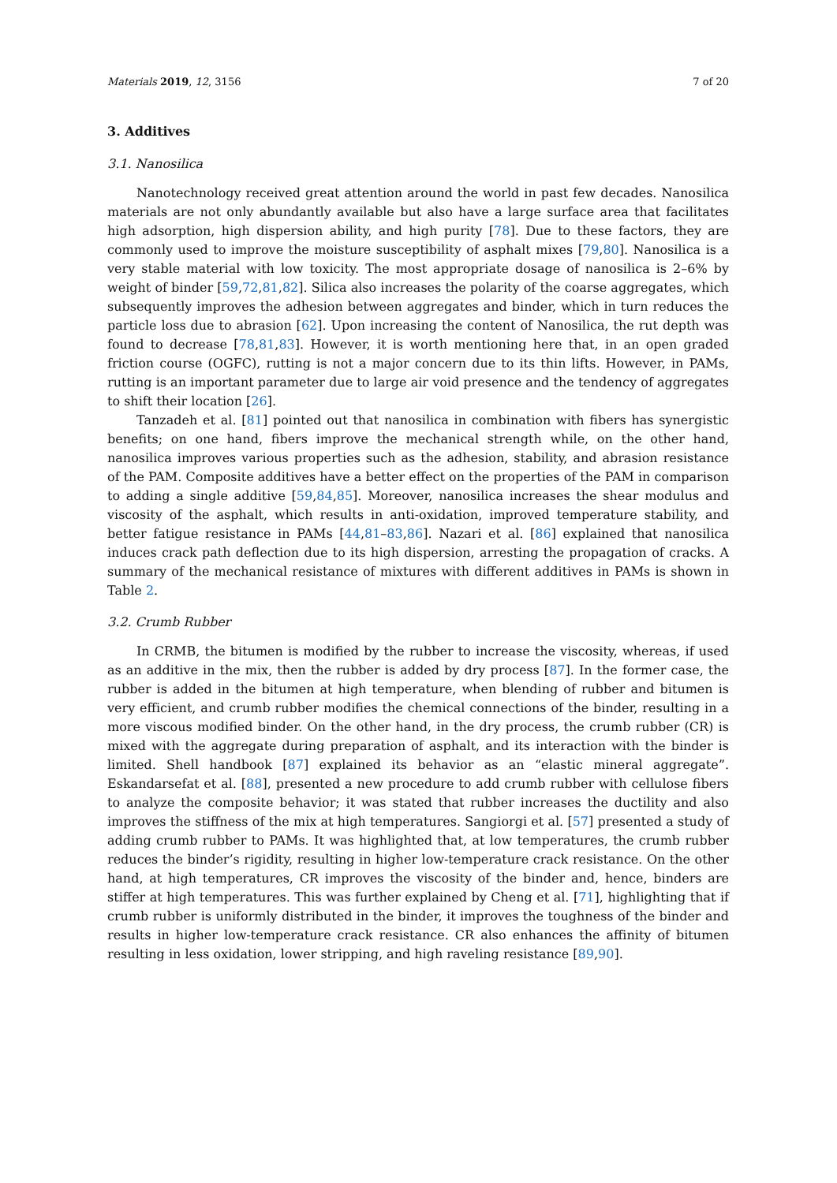Materials 2019, 12, 3156 7 of 20
3. Additives
3.1. Nanosilica
Nanotechnology received great attention around the world in past few decades. Nanosilica materials are not only abundantly available but also have a large surface area that facilitates high adsorption, high dispersion ability, and high purity [78]. Due to these factors, they are commonly used to improve the moisture susceptibility of asphalt mixes [79,80]. Nanosilica is a very stable material with low toxicity. The most appropriate dosage of nanosilica is 2–6% by weight of binder [59,72,81,82]. Silica also increases the polarity of the coarse aggregates, which subsequently improves the adhesion between aggregates and binder, which in turn reduces the particle loss due to abrasion [62]. Upon increasing the content of Nanosilica, the rut depth was found to decrease [78,81,83]. However, it is worth mentioning here that, in an open graded friction course (OGFC), rutting is not a major concern due to its thin lifts. However, in PAMs, rutting is an important parameter due to large air void presence and the tendency of aggregates to shift their location [26].
Tanzadeh et al. [81] pointed out that nanosilica in combination with fibers has synergistic benefits; on one hand, fibers improve the mechanical strength while, on the other hand, nanosilica improves various properties such as the adhesion, stability, and abrasion resistance of the PAM. Composite additives have a better effect on the properties of the PAM in comparison to adding a single additive [59,84,85]. Moreover, nanosilica increases the shear modulus and viscosity of the asphalt, which results in anti-oxidation, improved temperature stability, and better fatigue resistance in PAMs [44,81–83,86]. Nazari et al. [86] explained that nanosilica induces crack path deflection due to its high dispersion, arresting the propagation of cracks. A summary of the mechanical resistance of mixtures with different additives in PAMs is shown in Table 2.
3.2. Crumb Rubber
In CRMB, the bitumen is modified by the rubber to increase the viscosity, whereas, if used as an additive in the mix, then the rubber is added by dry process [87]. In the former case, the rubber is added in the bitumen at high temperature, when blending of rubber and bitumen is very efficient, and crumb rubber modifies the chemical connections of the binder, resulting in a more viscous modified binder. On the other hand, in the dry process, the crumb rubber (CR) is mixed with the aggregate during preparation of asphalt, and its interaction with the binder is limited. Shell handbook [87] explained its behavior as an “elastic mineral aggregate”. Eskandarsefat et al. [88], presented a new procedure to add crumb rubber with cellulose fibers to analyze the composite behavior; it was stated that rubber increases the ductility and also improves the stiffness of the mix at high temperatures. Sangiorgi et al. [57] presented a study of adding crumb rubber to PAMs. It was highlighted that, at low temperatures, the crumb rubber reduces the binder’s rigidity, resulting in higher low-temperature crack resistance. On the other hand, at high temperatures, CR improves the viscosity of the binder and, hence, binders are stiffer at high temperatures. This was further explained by Cheng et al. [71], highlighting that if crumb rubber is uniformly distributed in the binder, it improves the toughness of the binder and results in higher low-temperature crack resistance. CR also enhances the affinity of bitumen resulting in less oxidation, lower stripping, and high raveling resistance [89,90].